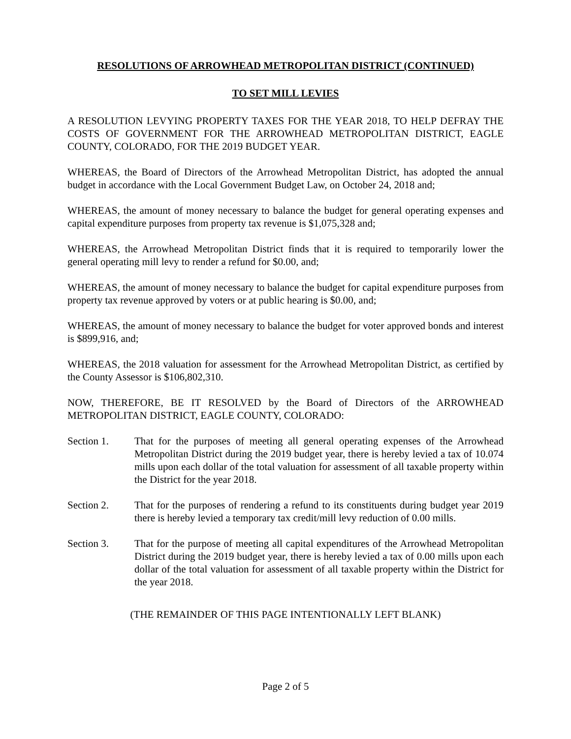RESOLUTIONS OF ARROWHEAD METROPOLITAN DISTRICT (CONTINUED)
TO SET MILL LEVIES
A RESOLUTION LEVYING PROPERTY TAXES FOR THE YEAR 2018, TO HELP DEFRAY THE COSTS OF GOVERNMENT FOR THE ARROWHEAD METROPOLITAN DISTRICT, EAGLE COUNTY, COLORADO, FOR THE 2019 BUDGET YEAR.
WHEREAS, the Board of Directors of the Arrowhead Metropolitan District, has adopted the annual budget in accordance with the Local Government Budget Law, on October 24, 2018 and;
WHEREAS, the amount of money necessary to balance the budget for general operating expenses and capital expenditure purposes from property tax revenue is $1,075,328 and;
WHEREAS, the Arrowhead Metropolitan District finds that it is required to temporarily lower the general operating mill levy to render a refund for $0.00, and;
WHEREAS, the amount of money necessary to balance the budget for capital expenditure purposes from property tax revenue approved by voters or at public hearing is $0.00, and;
WHEREAS, the amount of money necessary to balance the budget for voter approved bonds and interest is $899,916, and;
WHEREAS, the 2018 valuation for assessment for the Arrowhead Metropolitan District, as certified by the County Assessor is $106,802,310.
NOW, THEREFORE, BE IT RESOLVED by the Board of Directors of the ARROWHEAD METROPOLITAN DISTRICT, EAGLE COUNTY, COLORADO:
Section 1. That for the purposes of meeting all general operating expenses of the Arrowhead Metropolitan District during the 2019 budget year, there is hereby levied a tax of 10.074 mills upon each dollar of the total valuation for assessment of all taxable property within the District for the year 2018.
Section 2. That for the purposes of rendering a refund to its constituents during budget year 2019 there is hereby levied a temporary tax credit/mill levy reduction of 0.00 mills.
Section 3. That for the purpose of meeting all capital expenditures of the Arrowhead Metropolitan District during the 2019 budget year, there is hereby levied a tax of 0.00 mills upon each dollar of the total valuation for assessment of all taxable property within the District for the year 2018.
(THE REMAINDER OF THIS PAGE INTENTIONALLY LEFT BLANK)
Page 2 of 5